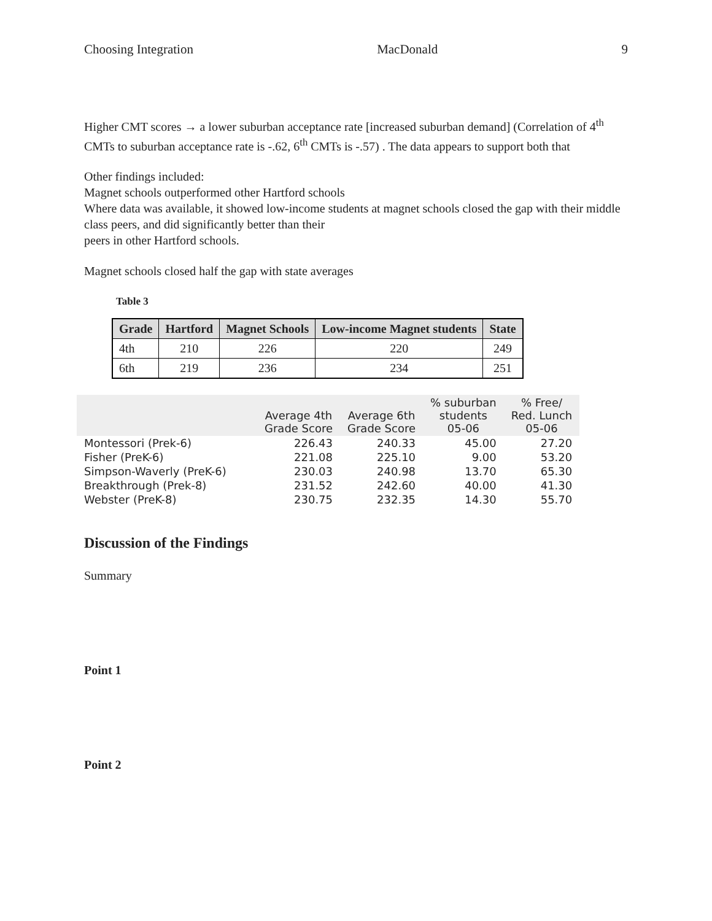Choosing Integration MacDonald 9
Higher CMT scores → a lower suburban acceptance rate [increased suburban demand] (Correlation of 4<sup>th</sup> CMTs to suburban acceptance rate is -.62, 6<sup>th</sup> CMTs is -.57) . The data appears to support both that
Other findings included:
Magnet schools outperformed other Hartford schools
Where data was available, it showed low-income students at magnet schools closed the gap with their middle class peers, and did significantly better than their
peers in other Hartford schools.
Magnet schools closed half the gap with state averages
Table 3
| Grade | Hartford | Magnet Schools | Low-income Magnet students | State |
| --- | --- | --- | --- | --- |
| 4th | 210 | 226 | 220 | 249 |
| 6th | 219 | 236 | 234 | 251 |
| | Average 4th Grade Score | Average 6th Grade Score | % suburban students 05-06 | % Free/ Red. Lunch 05-06 |
| --- | --- | --- | --- | --- |
| Montessori (Prek-6) | 226.43 | 240.33 | 45.00 | 27.20 |
| Fisher (PreK-6) | 221.08 | 225.10 | 9.00 | 53.20 |
| Simpson-Waverly (PreK-6) | 230.03 | 240.98 | 13.70 | 65.30 |
| Breakthrough (Prek-8) | 231.52 | 242.60 | 40.00 | 41.30 |
| Webster (PreK-8) | 230.75 | 232.35 | 14.30 | 55.70 |
Discussion of the Findings
Summary
Point 1
Point 2